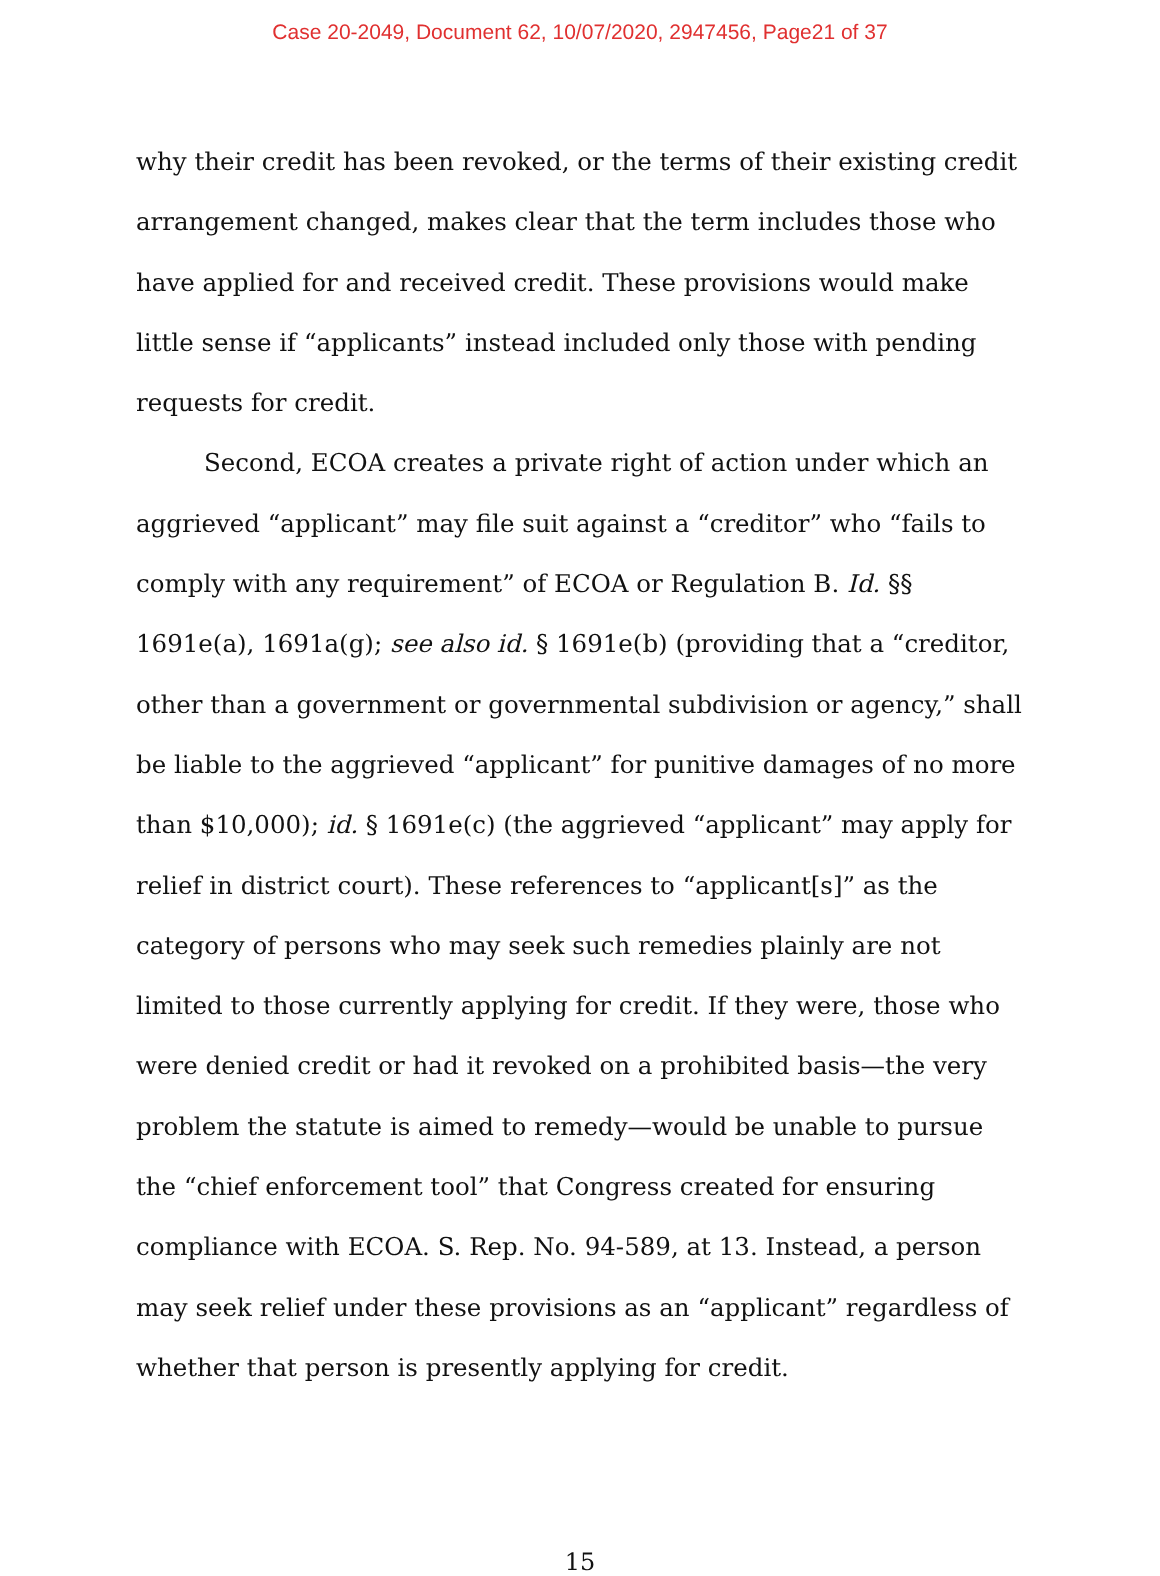Case 20-2049, Document 62, 10/07/2020, 2947456, Page21 of 37
why their credit has been revoked, or the terms of their existing credit arrangement changed, makes clear that the term includes those who have applied for and received credit. These provisions would make little sense if “applicants” instead included only those with pending requests for credit.
Second, ECOA creates a private right of action under which an aggrieved “applicant” may file suit against a “creditor” who “fails to comply with any requirement” of ECOA or Regulation B. Id. §§ 1691e(a), 1691a(g); see also id. § 1691e(b) (providing that a “creditor, other than a government or governmental subdivision or agency,” shall be liable to the aggrieved “applicant” for punitive damages of no more than $10,000); id. § 1691e(c) (the aggrieved “applicant” may apply for relief in district court). These references to “applicant[s]” as the category of persons who may seek such remedies plainly are not limited to those currently applying for credit. If they were, those who were denied credit or had it revoked on a prohibited basis—the very problem the statute is aimed to remedy—would be unable to pursue the “chief enforcement tool” that Congress created for ensuring compliance with ECOA. S. Rep. No. 94-589, at 13. Instead, a person may seek relief under these provisions as an “applicant” regardless of whether that person is presently applying for credit.
15